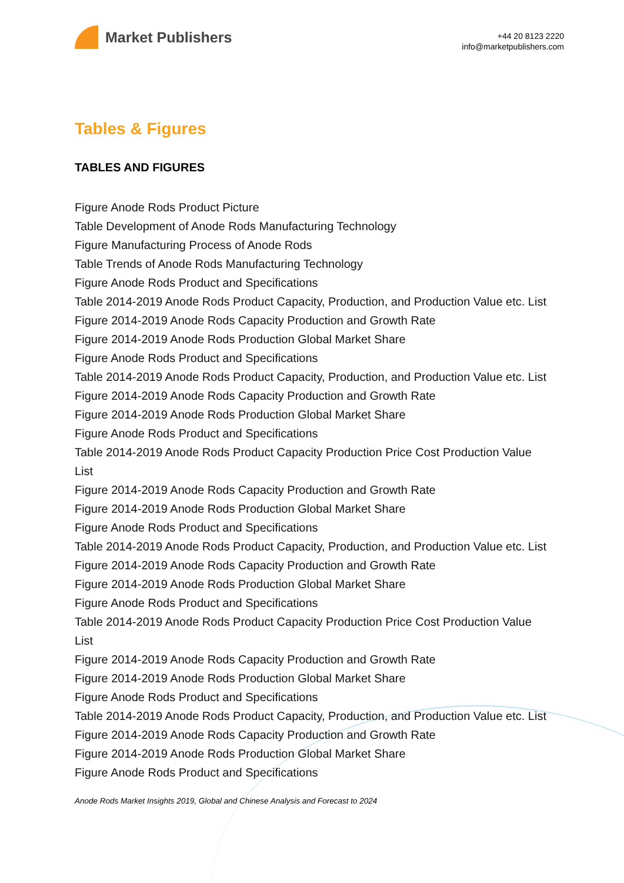Market Publishers
+44 20 8123 2220
info@marketpublishers.com
Tables & Figures
TABLES AND FIGURES
Figure Anode Rods Product Picture
Table Development of Anode Rods Manufacturing Technology
Figure Manufacturing Process of Anode Rods
Table Trends of Anode Rods Manufacturing Technology
Figure Anode Rods Product and Specifications
Table 2014-2019 Anode Rods Product Capacity, Production, and Production Value etc. List
Figure 2014-2019 Anode Rods Capacity Production and Growth Rate
Figure 2014-2019 Anode Rods Production Global Market Share
Figure Anode Rods Product and Specifications
Table 2014-2019 Anode Rods Product Capacity, Production, and Production Value etc. List
Figure 2014-2019 Anode Rods Capacity Production and Growth Rate
Figure 2014-2019 Anode Rods Production Global Market Share
Figure Anode Rods Product and Specifications
Table 2014-2019 Anode Rods Product Capacity Production Price Cost Production Value List
Figure 2014-2019 Anode Rods Capacity Production and Growth Rate
Figure 2014-2019 Anode Rods Production Global Market Share
Figure Anode Rods Product and Specifications
Table 2014-2019 Anode Rods Product Capacity, Production, and Production Value etc. List
Figure 2014-2019 Anode Rods Capacity Production and Growth Rate
Figure 2014-2019 Anode Rods Production Global Market Share
Figure Anode Rods Product and Specifications
Table 2014-2019 Anode Rods Product Capacity Production Price Cost Production Value List
Figure 2014-2019 Anode Rods Capacity Production and Growth Rate
Figure 2014-2019 Anode Rods Production Global Market Share
Figure Anode Rods Product and Specifications
Table 2014-2019 Anode Rods Product Capacity, Production, and Production Value etc. List
Figure 2014-2019 Anode Rods Capacity Production and Growth Rate
Figure 2014-2019 Anode Rods Production Global Market Share
Figure Anode Rods Product and Specifications
Anode Rods Market Insights 2019, Global and Chinese Analysis and Forecast to 2024